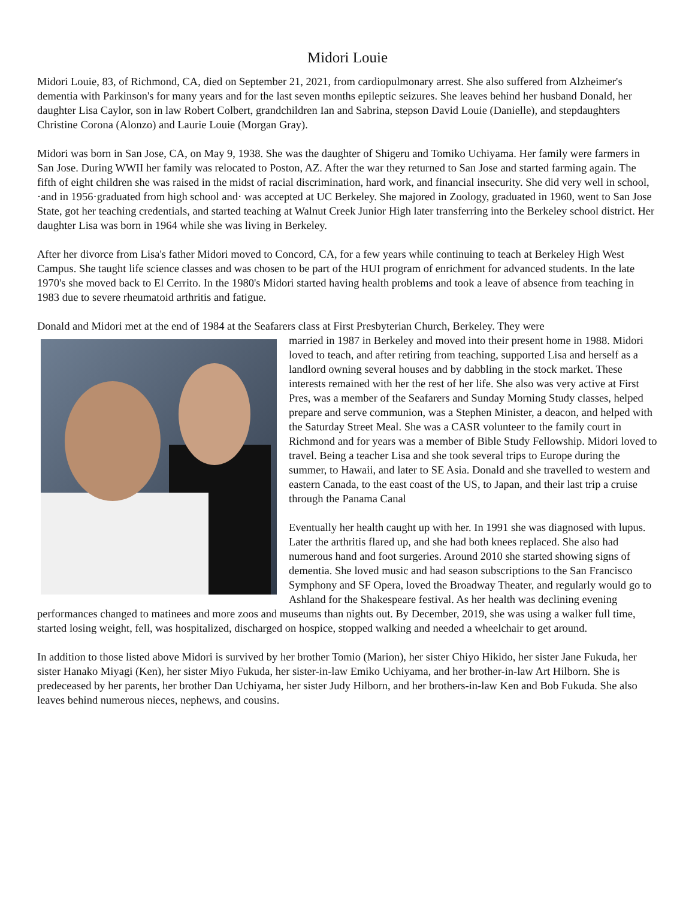Midori Louie
Midori Louie, 83, of Richmond, CA, died on September 21, 2021, from cardiopulmonary arrest. She also suffered from Alzheimer's dementia with Parkinson's for many years and for the last seven months epileptic seizures. She leaves behind her husband Donald, her daughter Lisa Caylor, son in law Robert Colbert, grandchildren Ian and Sabrina, stepson David Louie (Danielle), and stepdaughters Christine Corona (Alonzo) and Laurie Louie (Morgan Gray).
Midori was born in San Jose, CA, on May 9, 1938. She was the daughter of Shigeru and Tomiko Uchiyama. Her family were farmers in San Jose. During WWII her family was relocated to Poston, AZ. After the war they returned to San Jose and started farming again. The fifth of eight children she was raised in the midst of racial discrimination, hard work, and financial insecurity. She did very well in school, ·and in 1956·graduated from high school and· was accepted at UC Berkeley. She majored in Zoology, graduated in 1960, went to San Jose State, got her teaching credentials, and started teaching at Walnut Creek Junior High later transferring into the Berkeley school district. Her daughter Lisa was born in 1964 while she was living in Berkeley.
After her divorce from Lisa's father Midori moved to Concord, CA, for a few years while continuing to teach at Berkeley High West Campus. She taught life science classes and was chosen to be part of the HUI program of enrichment for advanced students. In the late 1970's she moved back to El Cerrito. In the 1980's Midori started having health problems and took a leave of absence from teaching in 1983 due to severe rheumatoid arthritis and fatigue.
Donald and Midori met at the end of 1984 at the Seafarers class at First Presbyterian Church, Berkeley. They were
married in 1987 in Berkeley and moved into their present home in 1988. Midori loved to teach, and after retiring from teaching, supported Lisa and herself as a landlord owning several houses and by dabbling in the stock market. These interests remained with her the rest of her life. She also was very active at First Pres, was a member of the Seafarers and Sunday Morning Study classes, helped prepare and serve communion, was a Stephen Minister, a deacon, and helped with the Saturday Street Meal. She was a CASR volunteer to the family court in Richmond and for years was a member of Bible Study Fellowship. Midori loved to travel. Being a teacher Lisa and she took several trips to Europe during the summer, to Hawaii, and later to SE Asia. Donald and she travelled to western and eastern Canada, to the east coast of the US, to Japan, and their last trip a cruise through the Panama Canal
Eventually her health caught up with her. In 1991 she was diagnosed with lupus. Later the arthritis flared up, and she had both knees replaced. She also had numerous hand and foot surgeries. Around 2010 she started showing signs of dementia. She loved music and had season subscriptions to the San Francisco Symphony and SF Opera, loved the Broadway Theater, and regularly would go to Ashland for the Shakespeare festival. As her health was declining evening performances changed to matinees and more zoos and museums than nights out. By December, 2019, she was using a walker full time, started losing weight, fell, was hospitalized, discharged on hospice, stopped walking and needed a wheelchair to get around.
In addition to those listed above Midori is survived by her brother Tomio (Marion), her sister Chiyo Hikido, her sister Jane Fukuda, her sister Hanako Miyagi (Ken), her sister Miyo Fukuda, her sister-in-law Emiko Uchiyama, and her brother-in-law Art Hilborn. She is predeceased by her parents, her brother Dan Uchiyama, her sister Judy Hilborn, and her brothers-in-law Ken and Bob Fukuda. She also leaves behind numerous nieces, nephews, and cousins.